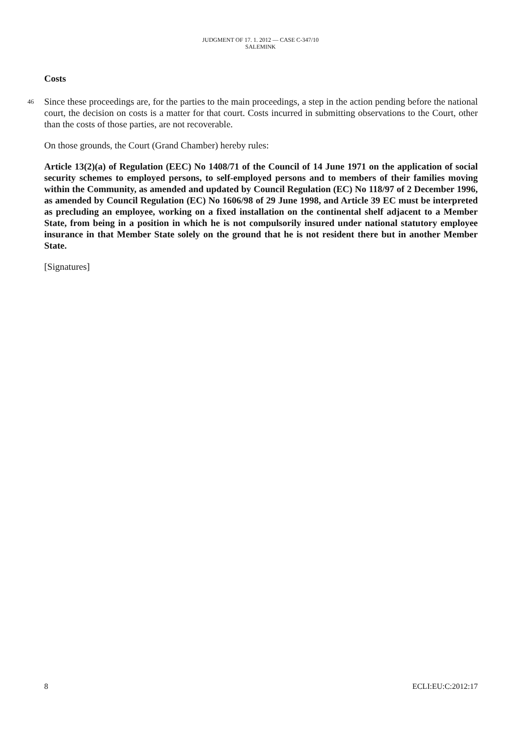JUDGMENT OF 17. 1. 2012 — CASE C-347/10
SALEMINK
Costs
46
Since these proceedings are, for the parties to the main proceedings, a step in the action pending before the national court, the decision on costs is a matter for that court. Costs incurred in submitting observations to the Court, other than the costs of those parties, are not recoverable.
On those grounds, the Court (Grand Chamber) hereby rules:
Article 13(2)(a) of Regulation (EEC) No 1408/71 of the Council of 14 June 1971 on the application of social security schemes to employed persons, to self-employed persons and to members of their families moving within the Community, as amended and updated by Council Regulation (EC) No 118/97 of 2 December 1996, as amended by Council Regulation (EC) No 1606/98 of 29 June 1998, and Article 39 EC must be interpreted as precluding an employee, working on a fixed installation on the continental shelf adjacent to a Member State, from being in a position in which he is not compulsorily insured under national statutory employee insurance in that Member State solely on the ground that he is not resident there but in another Member State.
[Signatures]
8 ECLI:EU:C:2012:17